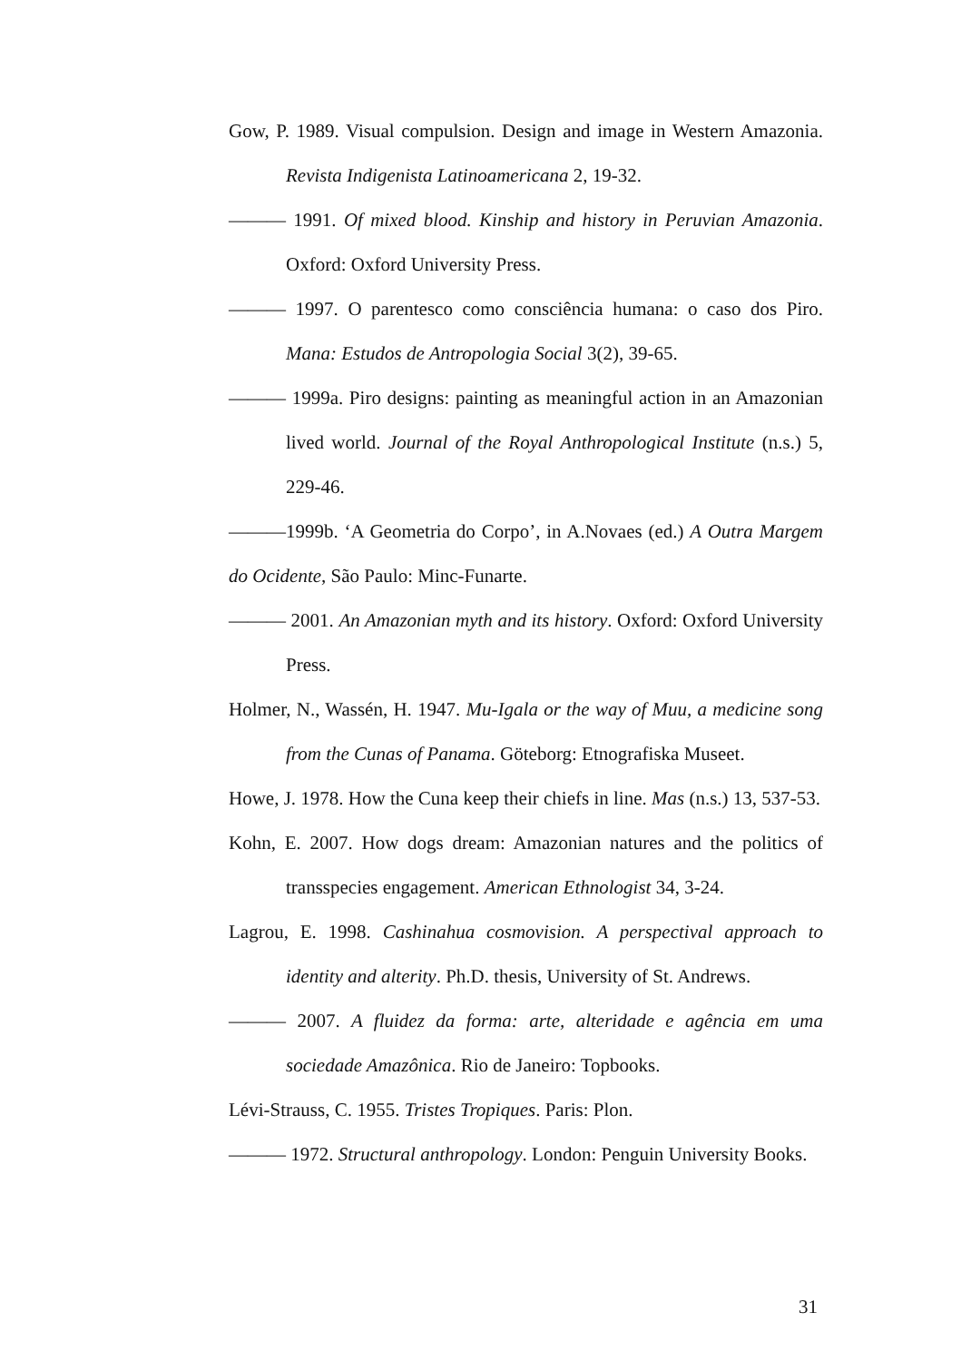Gow, P. 1989. Visual compulsion. Design and image in Western Amazonia. Revista Indigenista Latinoamericana 2, 19-32.
——— 1991. Of mixed blood. Kinship and history in Peruvian Amazonia. Oxford: Oxford University Press.
——— 1997. O parentesco como consciência humana: o caso dos Piro. Mana: Estudos de Antropologia Social 3(2), 39-65.
——— 1999a. Piro designs: painting as meaningful action in an Amazonian lived world. Journal of the Royal Anthropological Institute (n.s.) 5, 229-46.
———1999b. ‘A Geometria do Corpo’, in A.Novaes (ed.) A Outra Margem do Ocidente, São Paulo: Minc-Funarte.
——— 2001. An Amazonian myth and its history. Oxford: Oxford University Press.
Holmer, N., Wassén, H. 1947. Mu-Igala or the way of Muu, a medicine song from the Cunas of Panama. Göteborg: Etnografiska Museet.
Howe, J. 1978. How the Cuna keep their chiefs in line. Mas (n.s.) 13, 537-53.
Kohn, E. 2007. How dogs dream: Amazonian natures and the politics of transspecies engagement. American Ethnologist 34, 3-24.
Lagrou, E. 1998. Cashinahua cosmovision. A perspectival approach to identity and alterity. Ph.D. thesis, University of St. Andrews.
——— 2007. A fluidez da forma: arte, alteridade e agência em uma sociedade Amazônica. Rio de Janeiro: Topbooks.
Lévi-Strauss, C. 1955. Tristes Tropiques. Paris: Plon.
——— 1972. Structural anthropology. London: Penguin University Books.
31